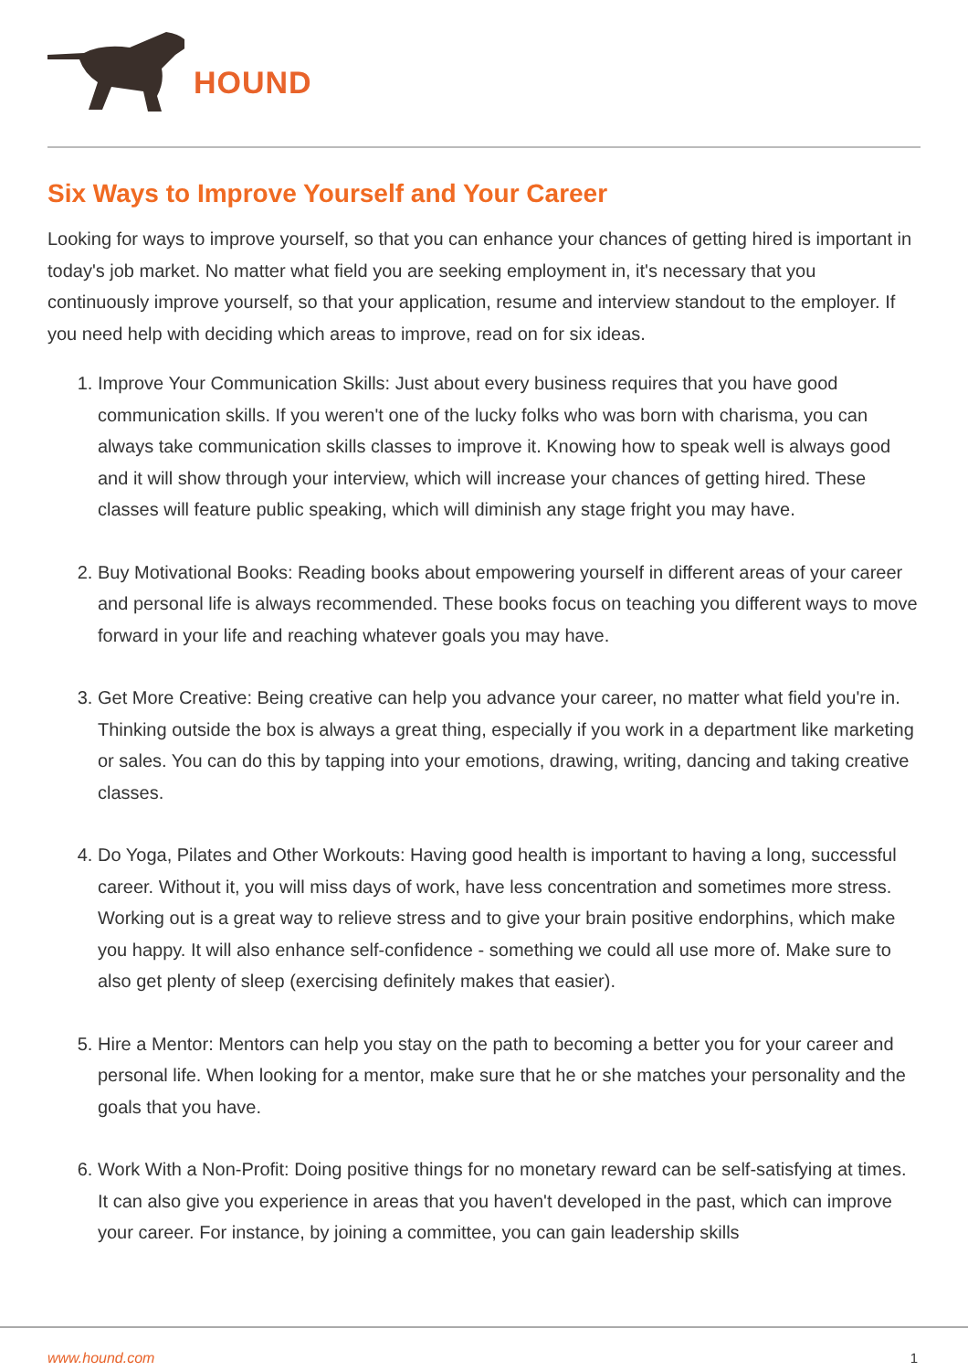HOUND
Six Ways to Improve Yourself and Your Career
Looking for ways to improve yourself, so that you can enhance your chances of getting hired is important in today's job market. No matter what field you are seeking employment in, it's necessary that you continuously improve yourself, so that your application, resume and interview standout to the employer. If you need help with deciding which areas to improve, read on for six ideas.
1. Improve Your Communication Skills: Just about every business requires that you have good communication skills. If you weren't one of the lucky folks who was born with charisma, you can always take communication skills classes to improve it. Knowing how to speak well is always good and it will show through your interview, which will increase your chances of getting hired. These classes will feature public speaking, which will diminish any stage fright you may have.
2. Buy Motivational Books: Reading books about empowering yourself in different areas of your career and personal life is always recommended. These books focus on teaching you different ways to move forward in your life and reaching whatever goals you may have.
3. Get More Creative: Being creative can help you advance your career, no matter what field you're in. Thinking outside the box is always a great thing, especially if you work in a department like marketing or sales. You can do this by tapping into your emotions, drawing, writing, dancing and taking creative classes.
4. Do Yoga, Pilates and Other Workouts: Having good health is important to having a long, successful career. Without it, you will miss days of work, have less concentration and sometimes more stress. Working out is a great way to relieve stress and to give your brain positive endorphins, which make you happy. It will also enhance self-confidence - something we could all use more of. Make sure to also get plenty of sleep (exercising definitely makes that easier).
5. Hire a Mentor: Mentors can help you stay on the path to becoming a better you for your career and personal life. When looking for a mentor, make sure that he or she matches your personality and the goals that you have.
6. Work With a Non-Profit: Doing positive things for no monetary reward can be self-satisfying at times. It can also give you experience in areas that you haven't developed in the past, which can improve your career. For instance, by joining a committee, you can gain leadership skills
www.hound.com 1